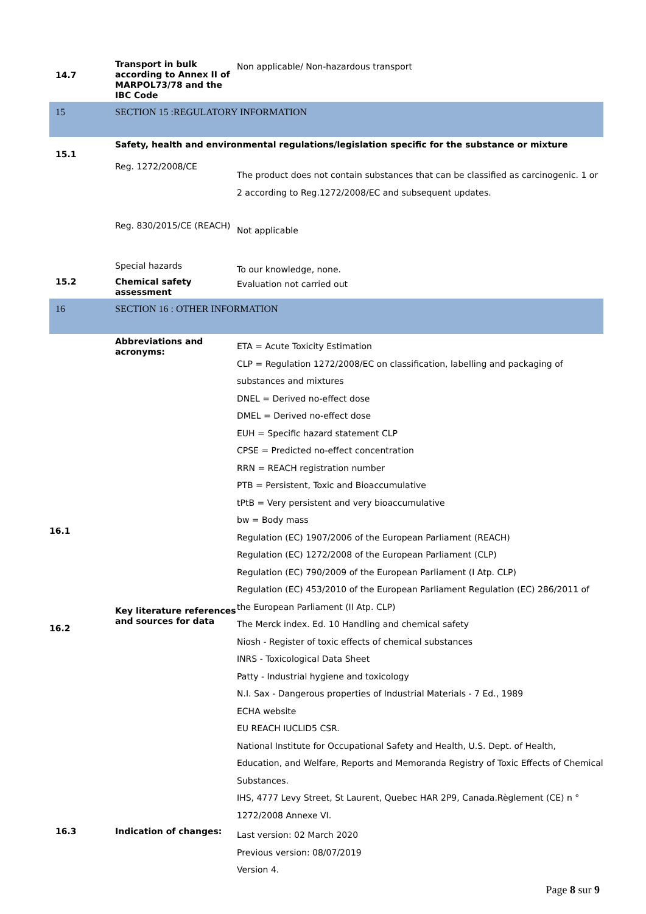| 14.7 | Transport in bulk according to Annex II of MARPOL73/78 and the IBC Code | Non applicable/ Non-hazardous transport |
| 15 | SECTION 15 :REGULATORY INFORMATION | |
| 15.1 | Safety, health and environmental regulations/legislation specific for the substance or mixture | |
| | Reg. 1272/2008/CE | The product does not contain substances that can be classified as carcinogenic. 1 or 2 according to Reg.1272/2008/EC and subsequent updates. |
| | Reg. 830/2015/CE (REACH) | Not applicable |
| | Special hazards | To our knowledge, none. |
| 15.2 | Chemical safety assessment | Evaluation not carried out |
| 16 | SECTION 16 : OTHER INFORMATION | |
| 16.1 16.2 | Abbreviations and acronyms: Key literature references and sources for data | ETA = Acute Toxicity Estimation CLP = Regulation 1272/2008/EC on classification, labelling and packaging of substances and mixtures DNEL = Derived no-effect dose DMEL = Derived no-effect dose EUH = Specific hazard statement CLP CPSE = Predicted no-effect concentration RRN = REACH registration number PTB = Persistent, Toxic and Bioaccumulative tPtB = Very persistent and very bioaccumulative bw = Body mass Regulation (EC) 1907/2006 of the European Parliament (REACH) Regulation (EC) 1272/2008 of the European Parliament (CLP) Regulation (EC) 790/2009 of the European Parliament (I Atp. CLP) Regulation (EC) 453/2010 of the European Parliament Regulation (EC) 286/2011 of the European Parliament (II Atp. CLP) The Merck index. Ed. 10 Handling and chemical safety Niosh - Register of toxic effects of chemical substances INRS - Toxicological Data Sheet Patty - Industrial hygiene and toxicology N.I. Sax - Dangerous properties of Industrial Materials - 7 Ed., 1989 ECHA website EU REACH IUCLID5 CSR. National Institute for Occupational Safety and Health, U.S. Dept. of Health, Education, and Welfare, Reports and Memoranda Registry of Toxic Effects of Chemical Substances. IHS, 4777 Levy Street, St Laurent, Quebec HAR 2P9, Canada.Règlement (CE) n ° 1272/2008 Annexe VI. |
| 16.3 | Indication of changes: | Last version: 02 March 2020 Previous version: 08/07/2019 Version 4. |
Page 8 sur 9